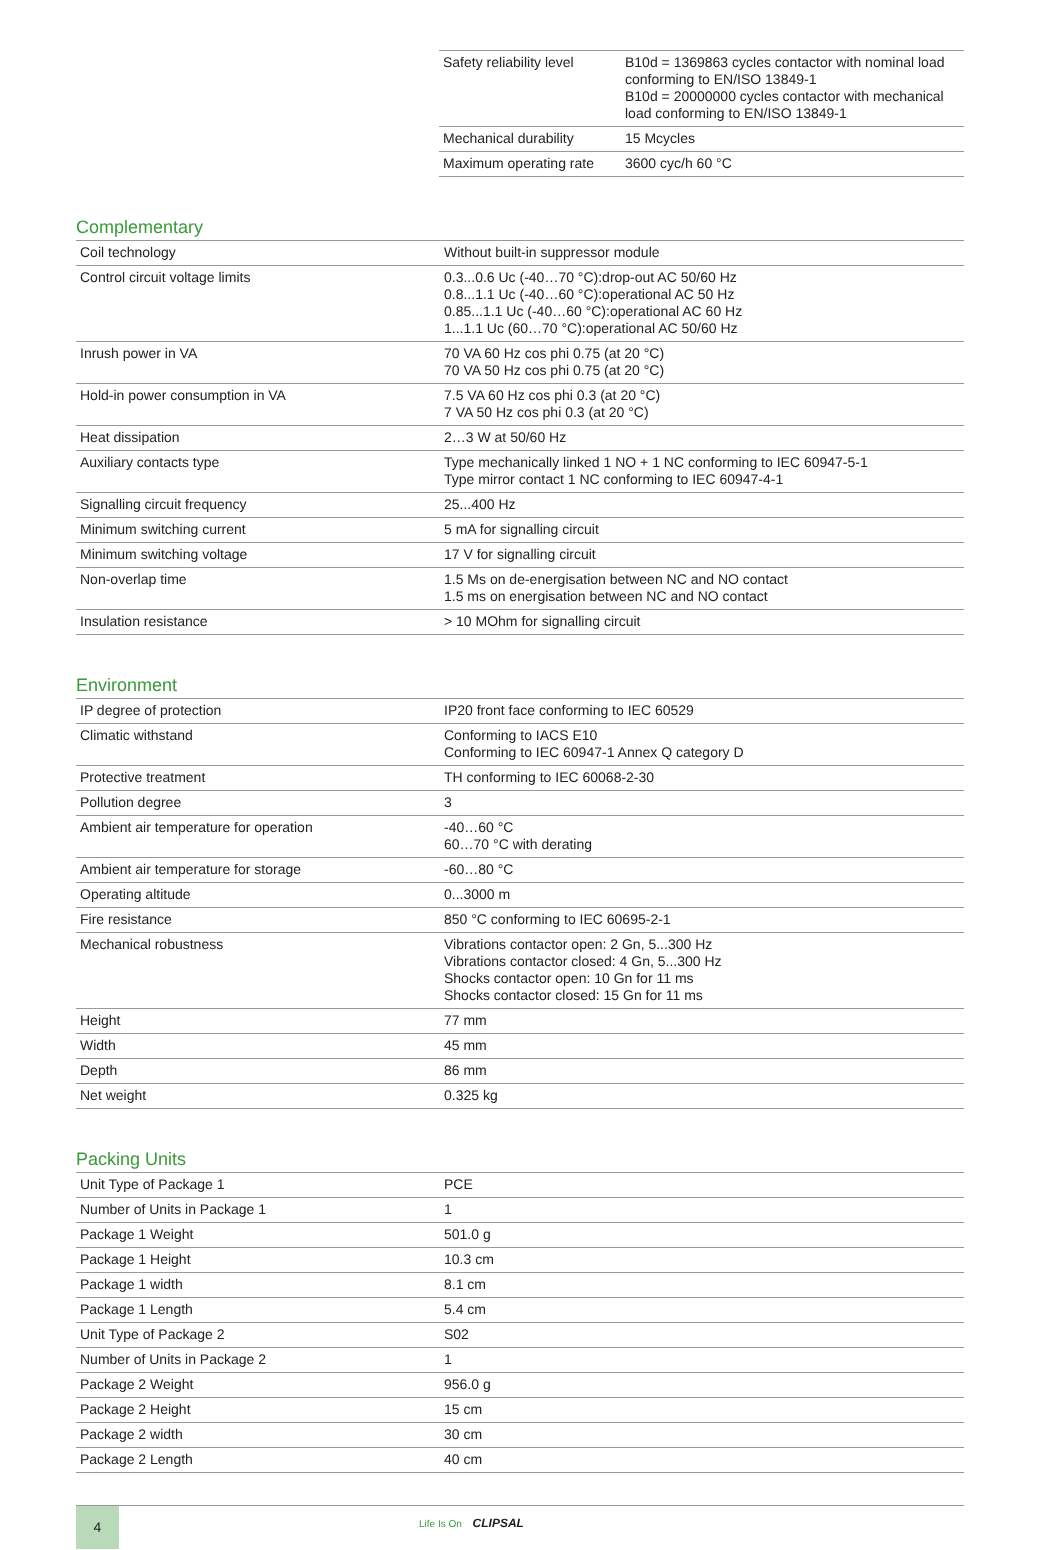| Safety reliability level | B10d = 1369863 cycles contactor with nominal load conforming to EN/ISO 13849-1 B10d = 20000000 cycles contactor with mechanical load conforming to EN/ISO 13849-1 |
| Mechanical durability | 15 Mcycles |
| Maximum operating rate | 3600 cyc/h 60 °C |
Complementary
| Coil technology | Without built-in suppressor module |
| Control circuit voltage limits | 0.3...0.6 Uc (-40…70 °C):drop-out AC 50/60 Hz 0.8...1.1 Uc (-40…60 °C):operational AC 50 Hz 0.85...1.1 Uc (-40…60 °C):operational AC 60 Hz 1...1.1 Uc (60…70 °C):operational AC 50/60 Hz |
| Inrush power in VA | 70 VA 60 Hz cos phi 0.75 (at 20 °C) 70 VA 50 Hz cos phi 0.75 (at 20 °C) |
| Hold-in power consumption in VA | 7.5 VA 60 Hz cos phi 0.3 (at 20 °C) 7 VA 50 Hz cos phi 0.3 (at 20 °C) |
| Heat dissipation | 2…3 W at 50/60 Hz |
| Auxiliary contacts type | Type mechanically linked 1 NO + 1 NC conforming to IEC 60947-5-1 Type mirror contact 1 NC conforming to IEC 60947-4-1 |
| Signalling circuit frequency | 25...400 Hz |
| Minimum switching current | 5 mA for signalling circuit |
| Minimum switching voltage | 17 V for signalling circuit |
| Non-overlap time | 1.5 Ms on de-energisation between NC and NO contact 1.5 ms on energisation between NC and NO contact |
| Insulation resistance | > 10 MOhm for signalling circuit |
Environment
| IP degree of protection | IP20 front face conforming to IEC 60529 |
| Climatic withstand | Conforming to IACS E10 Conforming to IEC 60947-1 Annex Q category D |
| Protective treatment | TH conforming to IEC 60068-2-30 |
| Pollution degree | 3 |
| Ambient air temperature for operation | -40…60 °C 60…70 °C with derating |
| Ambient air temperature for storage | -60…80 °C |
| Operating altitude | 0...3000 m |
| Fire resistance | 850 °C conforming to IEC 60695-2-1 |
| Mechanical robustness | Vibrations contactor open: 2 Gn, 5...300 Hz Vibrations contactor closed: 4 Gn, 5...300 Hz Shocks contactor open: 10 Gn for 11 ms Shocks contactor closed: 15 Gn for 11 ms |
| Height | 77 mm |
| Width | 45 mm |
| Depth | 86 mm |
| Net weight | 0.325 kg |
Packing Units
| Unit Type of Package 1 | PCE |
| Number of Units in Package 1 | 1 |
| Package 1 Weight | 501.0 g |
| Package 1 Height | 10.3 cm |
| Package 1 width | 8.1 cm |
| Package 1 Length | 5.4 cm |
| Unit Type of Package 2 | S02 |
| Number of Units in Package 2 | 1 |
| Package 2 Weight | 956.0 g |
| Package 2 Height | 15 cm |
| Package 2 width | 30 cm |
| Package 2 Length | 40 cm |
4
Life Is On CLIPSAL